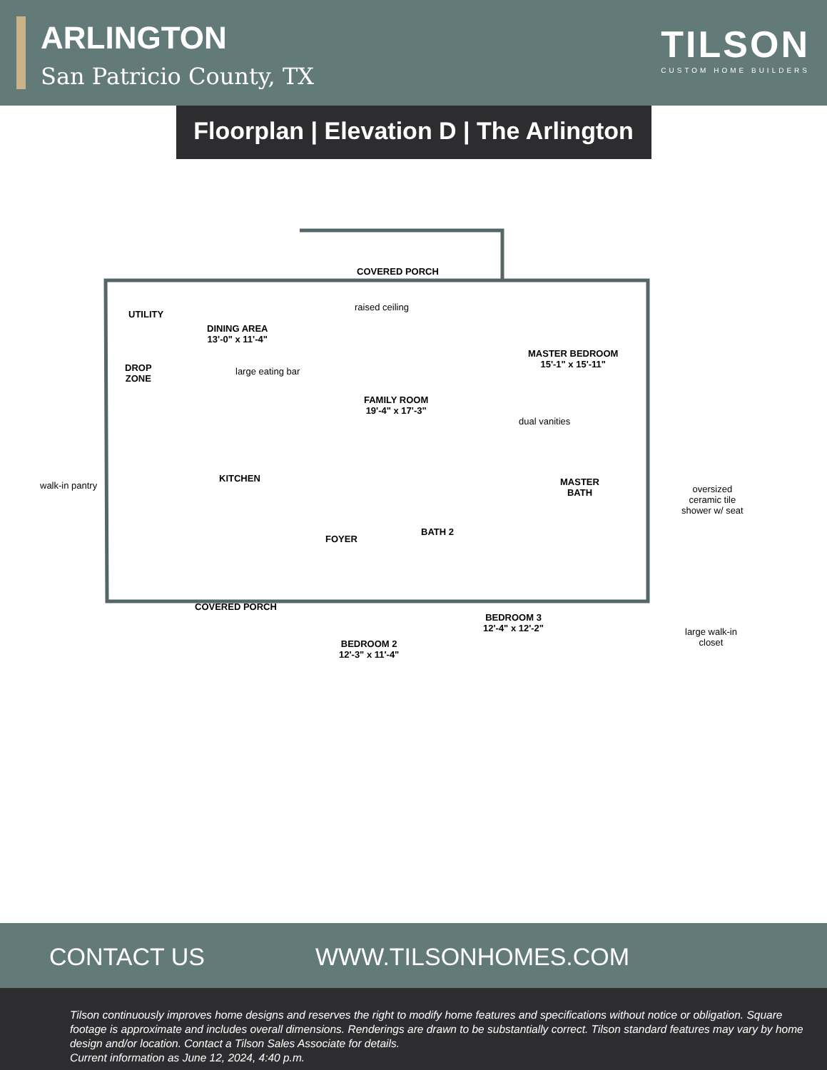ARLINGTON
San Patricio County, TX
TILSON
CUSTOM HOME BUILDERS
Floorplan | Elevation D | The Arlington
COVERED PORCH
raised ceiling
UTILITY
DINING AREA
13'-0" x 11'-4"
large eating bar
DROP
ZONE
FAMILY ROOM
19'-4" x 17'-3"
MASTER BEDROOM
15'-1" x 15'-11"
dual vanities
KITCHEN
walk-in pantry
MASTER
BATH
oversized
ceramic tile
shower w/ seat
FOYER
BATH 2
COVERED PORCH
BEDROOM 3
12'-4" x 12'-2"
BEDROOM 2
12'-3" x 11'-4"
large walk-in
closet
CONTACT US WWW.TILSONHOMES.COM
Tilson continuously improves home designs and reserves the right to modify home features and specifications without notice or obligation. Square footage is approximate and includes overall dimensions. Renderings are drawn to be substantially correct. Tilson standard features may vary by home design and/or location. Contact a Tilson Sales Associate for details.
Current information as June 12, 2024, 4:40 p.m.